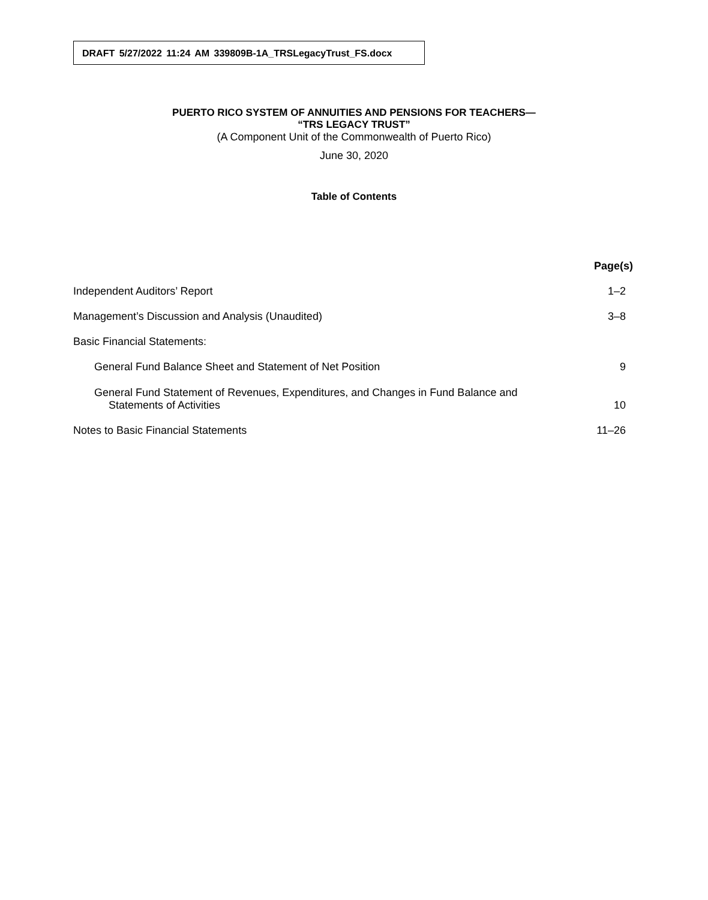DRAFT 5/27/2022 11:24 AM 339809B-1A_TRSLegacyTrust_FS.docx
PUERTO RICO SYSTEM OF ANNUITIES AND PENSIONS FOR TEACHERS—
“TRS LEGACY TRUST”
(A Component Unit of the Commonwealth of Puerto Rico)
June 30, 2020
Table of Contents
| | Page(s) |
| --- | --- |
| Independent Auditors’ Report | 1–2 |
| Management’s Discussion and Analysis (Unaudited) | 3–8 |
| Basic Financial Statements: | |
| General Fund Balance Sheet and Statement of Net Position | 9 |
| General Fund Statement of Revenues, Expenditures, and Changes in Fund Balance and Statements of Activities | 10 |
| Notes to Basic Financial Statements | 11–26 |